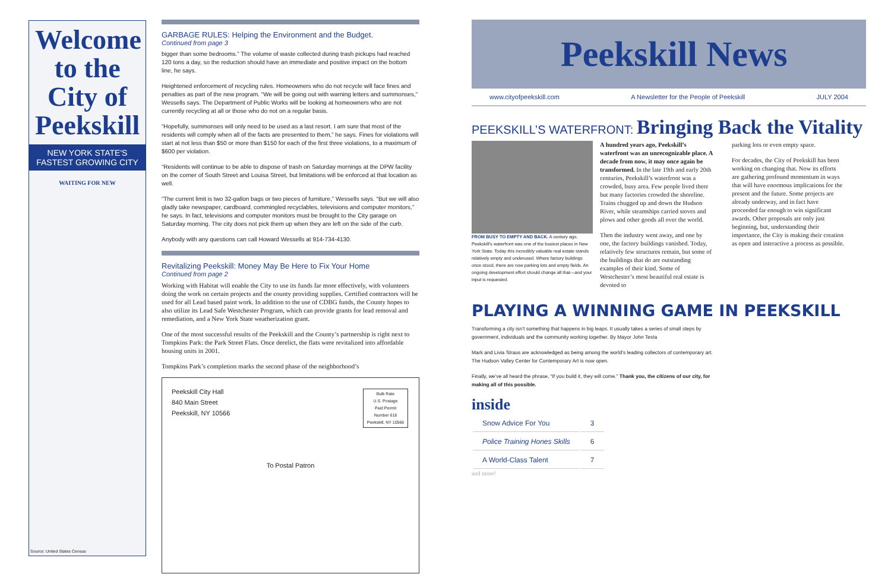Welcome
to the
City of
Peekskill
NEW YORK STATE'S FASTEST GROWING CITY
WAITING FOR NEW
Source: United States Census
GARBAGE RULES: Helping the Environment and the Budget.
Continued from page 3
bigger than some bedrooms.” The volume of waste collected during trash pickups had reached 120 tons a day, so the reduction should have an immediate and positive impact on the bottom line, he says.
Heightened enforcement of recycling rules. Homeowners who do not recycle will face fines and penalties as part of the new program. “We will be going out with warning letters and summonses,” Wessells says. The Department of Public Works will be looking at homeowners who are not currently recycling at all or those who do not on a regular basis.
“Hopefully, summonses will only need to be used as a last resort. I am sure that most of the residents will comply when all of the facts are presented to them,” he says. Fines for violations will start at not less than $50 or more than $150 for each of the first three violations, to a maximum of $600 per violation.
“Residents will continue to be able to dispose of trash on Saturday mornings at the DPW facility on the corner of South Street and Louisa Street, but limitations will be enforced at that location as well.
“The current limit is two 32-gallon bags or two pieces of furniture,” Wessells says. “But we will also gladly take newspaper, cardboard, commingled recyclables, televisions and computer monitors,” he says. In fact, televisions and computer monitors must be brought to the City garage on Saturday morning. The city does not pick them up when they are left on the side of the curb.
Anybody with any questions can call Howard Wessells at 914-734-4130.
Revitalizing Peekskill: Money May Be Here to Fix Your Home
Continued from page 2
Working with Habitat will enable the City to use its funds far more effectively, with volunteers doing the work on certain projects and the county providing supplies. Certified contractors will be used for all Lead based paint work. In addition to the use of CDBG funds, the County hopes to also utilize its Lead Safe Westchester Program, which can provide grants for lead removal and remediation, and a New York State weatherization grant.
One of the most successful results of the Peekskill and the County’s partnership is right next to Tompkins Park: the Park Street Flats. Once derelict, the flats were revitalized into affordable housing units in 2001.
Tompkins Park’s completion marks the second phase of the neighborhood’s
Peekskill City Hall
840 Main Street
Peekskill, NY 10566
Bulk Rate
U.S. Postage
Paid Permit
Number 618
Peekskill, NY 10566
To Postal Patron
Peekskill News
www.cityofpeekskill.com A Newsletter for the People of Peekskill JULY 2004
PEEKSKILL’S WATERFRONT: Bringing Back the Vitality
FROM BUSY TO EMPTY AND BACK. A century ago, Peekskill’s waterfront was one of the busiest places in New York State. Today this incredibly valuable real estate stands relatively empty and underused. Where factory buildings once stood, there are now parking lots and empty fields. An ongoing development effort should change all that—and your input is requested.
A hundred years ago, Peekskill’s waterfront was an unrecognizable place. A decade from now, it may once again be transformed. In the late 19th and early 20th centuries, Peekskill’s waterfront was a crowded, busy area. Few people lived there but many factories crowded the shoreline. Trains chugged up and down the Hudson River, while steamships carried stoves and plows and other goods all over the world.
Then the industry went away, and one by one, the factory buildings vanished. Today, relatively few structures remain, but some of the buildings that do are outstanding examples of their kind. Some of Westchester’s most beautiful real estate is devoted to
parking lots or even empty space.
For decades, the City of Peekskill has been working on changing that. Now its efforts are gathering profound momentum in ways that will have enormous implications for the present and the future. Some projects are already underway, and in fact have proceeded far enough to win significant awards. Other proposals are only just beginning, but, understanding their importance, the City is making their creation as open and interactive a process as possible.
PLAYING A WINNING GAME IN PEEKSKILL
Transforming a city isn’t something that happens in big leaps. It usually takes a series of small steps by government, individuals and the community working together. By Mayor John Testa
Mark and Livia Straus are acknowledged as being among the world’s leading collectors of contemporary art. The Hudson Valley Center for Contemporary Art is now open.
Finally, we’ve all heard the phrase, “If you build it, they will come.” Thank you, the citizens of our city, for making all of this possible.
inside
| Snow Advice For You | 3 |
| Police Training Hones Skills | 6 |
| A World-Class Talent | 7 |
and more!